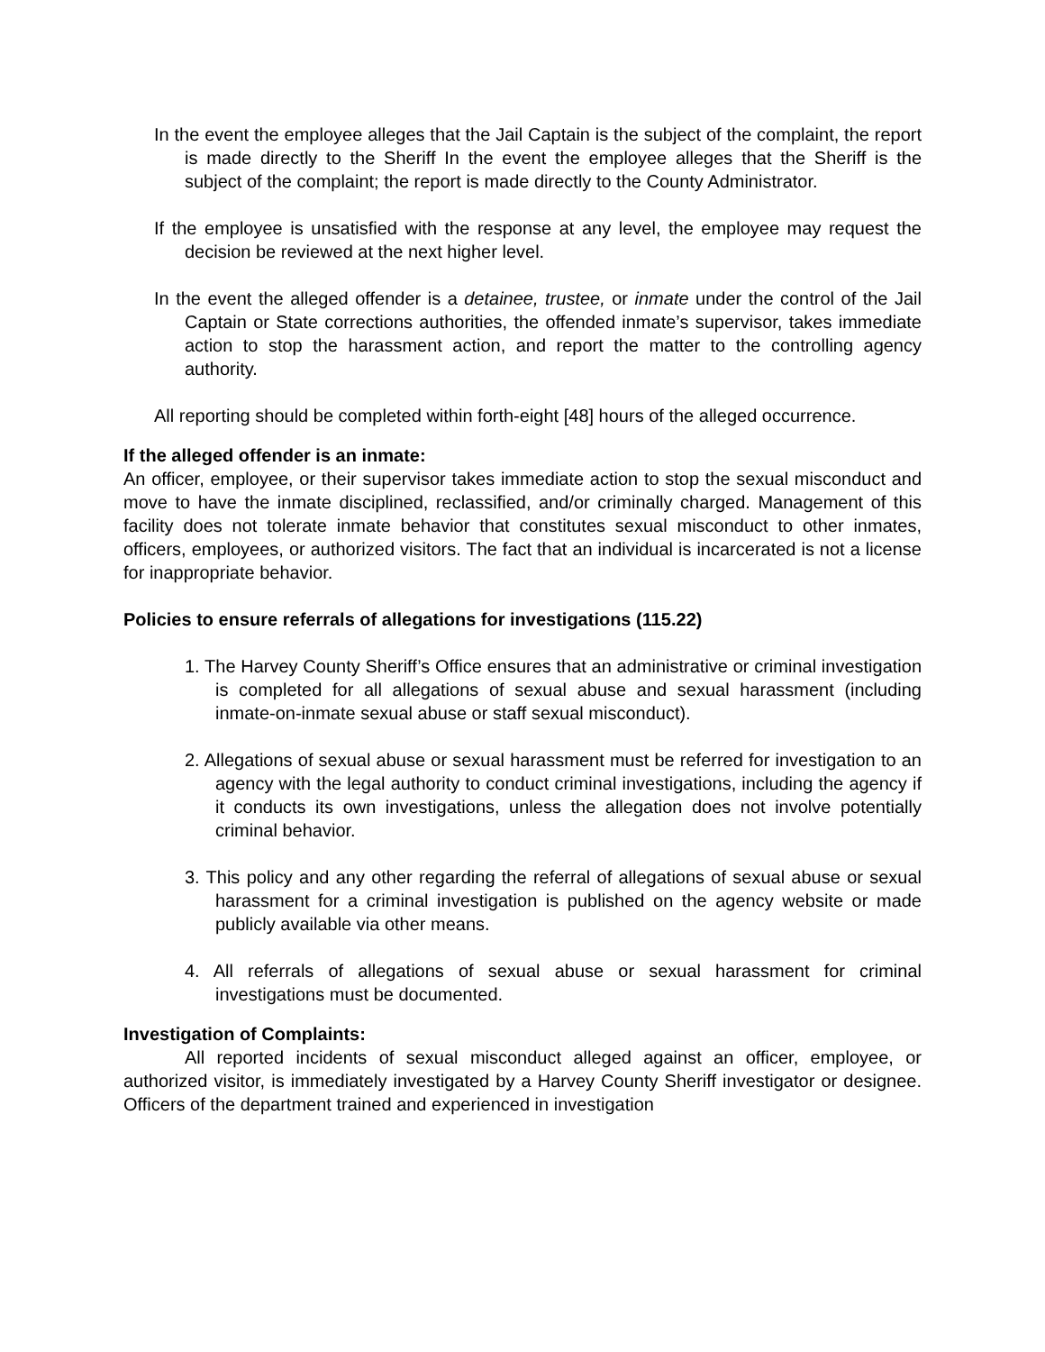In the event the employee alleges that the Jail Captain is the subject of the complaint, the report is made directly to the Sheriff In the event the employee alleges that the Sheriff is the subject of the complaint; the report is made directly to the County Administrator.
If the employee is unsatisfied with the response at any level, the employee may request the decision be reviewed at the next higher level.
In the event the alleged offender is a detainee, trustee, or inmate under the control of the Jail Captain or State corrections authorities, the offended inmate’s supervisor, takes immediate action to stop the harassment action, and report the matter to the controlling agency authority.
All reporting should be completed within forth-eight [48] hours of the alleged occurrence.
If the alleged offender is an inmate:
An officer, employee, or their supervisor takes immediate action to stop the sexual misconduct and move to have the inmate disciplined, reclassified, and/or criminally charged. Management of this facility does not tolerate inmate behavior that constitutes sexual misconduct to other inmates, officers, employees, or authorized visitors. The fact that an individual is incarcerated is not a license for inappropriate behavior.
Policies to ensure referrals of allegations for investigations (115.22)
1. The Harvey County Sheriff’s Office ensures that an administrative or criminal investigation is completed for all allegations of sexual abuse and sexual harassment (including inmate-on-inmate sexual abuse or staff sexual misconduct).
2. Allegations of sexual abuse or sexual harassment must be referred for investigation to an agency with the legal authority to conduct criminal investigations, including the agency if it conducts its own investigations, unless the allegation does not involve potentially criminal behavior.
3. This policy and any other regarding the referral of allegations of sexual abuse or sexual harassment for a criminal investigation is published on the agency website or made publicly available via other means.
4. All referrals of allegations of sexual abuse or sexual harassment for criminal investigations must be documented.
Investigation of Complaints:
All reported incidents of sexual misconduct alleged against an officer, employee, or authorized visitor, is immediately investigated by a Harvey County Sheriff investigator or designee. Officers of the department trained and experienced in investigation